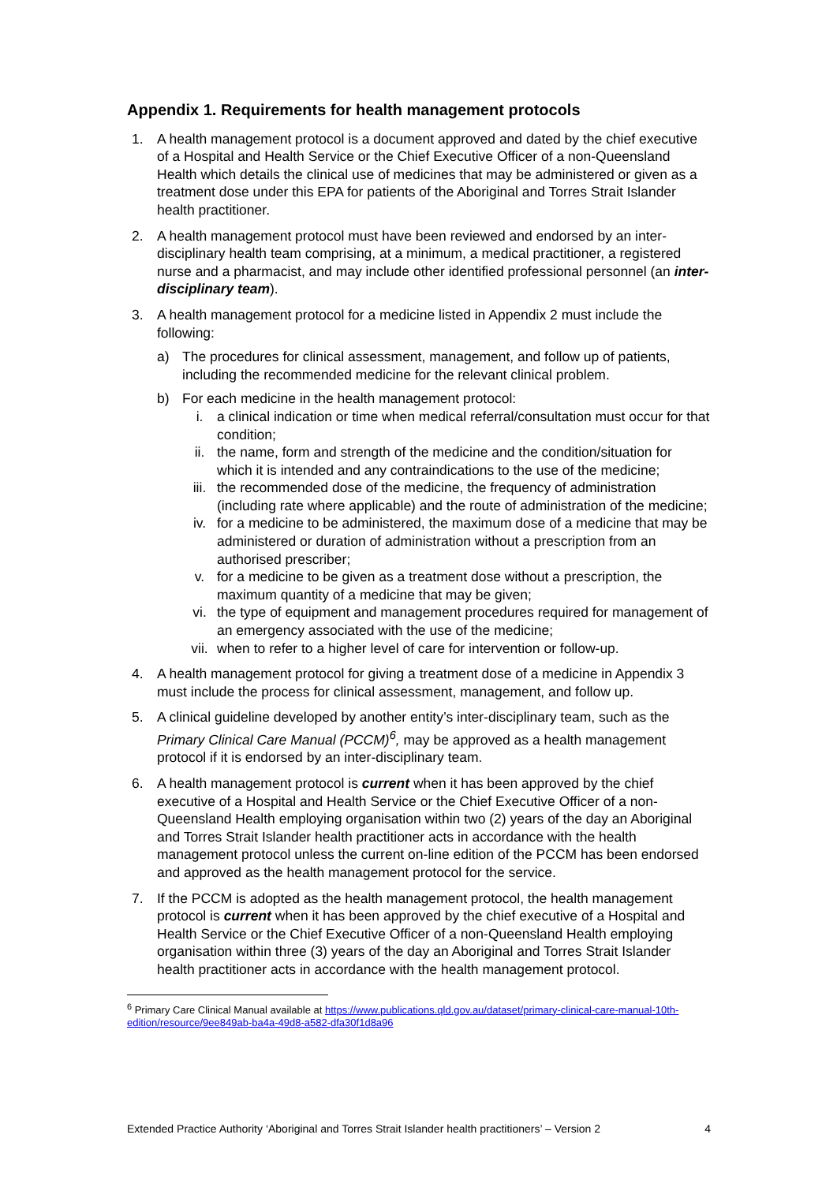Appendix 1. Requirements for health management protocols
1. A health management protocol is a document approved and dated by the chief executive of a Hospital and Health Service or the Chief Executive Officer of a non-Queensland Health which details the clinical use of medicines that may be administered or given as a treatment dose under this EPA for patients of the Aboriginal and Torres Strait Islander health practitioner.
2. A health management protocol must have been reviewed and endorsed by an inter-disciplinary health team comprising, at a minimum, a medical practitioner, a registered nurse and a pharmacist, and may include other identified professional personnel (an inter-disciplinary team).
3. A health management protocol for a medicine listed in Appendix 2 must include the following:
a) The procedures for clinical assessment, management, and follow up of patients, including the recommended medicine for the relevant clinical problem.
b) For each medicine in the health management protocol:
i. a clinical indication or time when medical referral/consultation must occur for that condition;
ii. the name, form and strength of the medicine and the condition/situation for which it is intended and any contraindications to the use of the medicine;
iii. the recommended dose of the medicine, the frequency of administration (including rate where applicable) and the route of administration of the medicine;
iv. for a medicine to be administered, the maximum dose of a medicine that may be administered or duration of administration without a prescription from an authorised prescriber;
v. for a medicine to be given as a treatment dose without a prescription, the maximum quantity of a medicine that may be given;
vi. the type of equipment and management procedures required for management of an emergency associated with the use of the medicine;
vii. when to refer to a higher level of care for intervention or follow-up.
4. A health management protocol for giving a treatment dose of a medicine in Appendix 3 must include the process for clinical assessment, management, and follow up.
5. A clinical guideline developed by another entity’s inter-disciplinary team, such as the Primary Clinical Care Manual (PCCM)<sup>6</sup>, may be approved as a health management protocol if it is endorsed by an inter-disciplinary team.
6. A health management protocol is current when it has been approved by the chief executive of a Hospital and Health Service or the Chief Executive Officer of a non-Queensland Health employing organisation within two (2) years of the day an Aboriginal and Torres Strait Islander health practitioner acts in accordance with the health management protocol unless the current on-line edition of the PCCM has been endorsed and approved as the health management protocol for the service.
7. If the PCCM is adopted as the health management protocol, the health management protocol is current when it has been approved by the chief executive of a Hospital and Health Service or the Chief Executive Officer of a non-Queensland Health employing organisation within three (3) years of the day an Aboriginal and Torres Strait Islander health practitioner acts in accordance with the health management protocol.
<sup>6</sup> Primary Care Clinical Manual available at https://www.publications.qld.gov.au/dataset/primary-clinical-care-manual-10th-edition/resource/9ee849ab-ba4a-49d8-a582-dfa30f1d8a96
Extended Practice Authority ‘Aboriginal and Torres Strait Islander health practitioners’ – Version 2 4